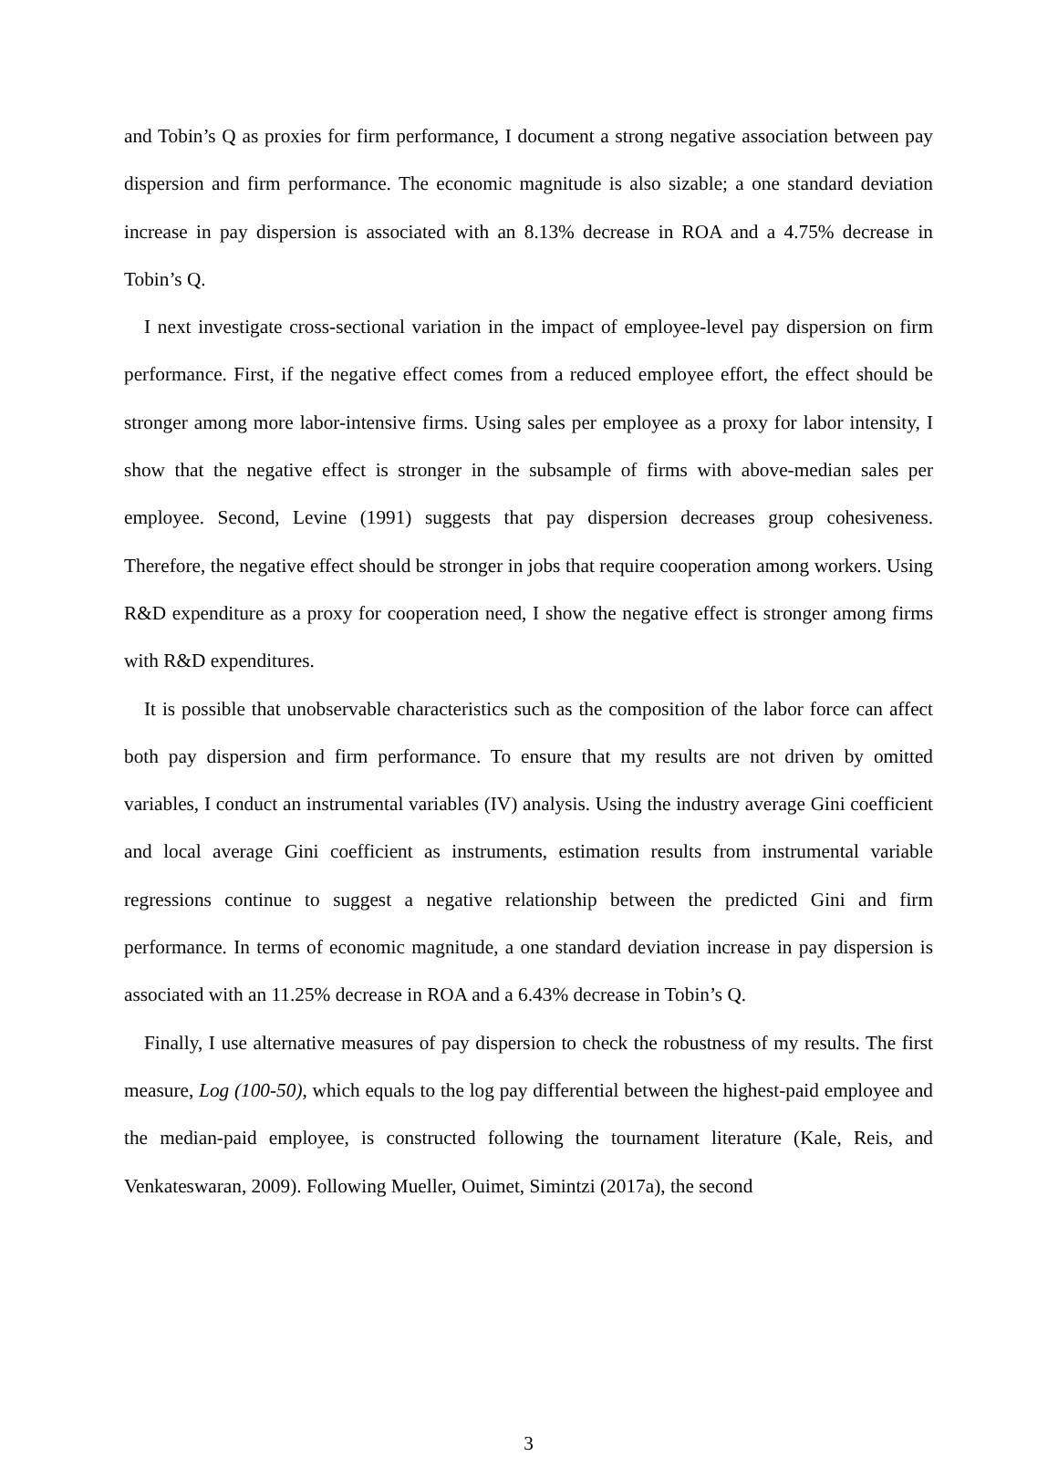and Tobin’s Q as proxies for firm performance, I document a strong negative association between pay dispersion and firm performance. The economic magnitude is also sizable; a one standard deviation increase in pay dispersion is associated with an 8.13% decrease in ROA and a 4.75% decrease in Tobin’s Q.
I next investigate cross-sectional variation in the impact of employee-level pay dispersion on firm performance. First, if the negative effect comes from a reduced employee effort, the effect should be stronger among more labor-intensive firms. Using sales per employee as a proxy for labor intensity, I show that the negative effect is stronger in the subsample of firms with above-median sales per employee. Second, Levine (1991) suggests that pay dispersion decreases group cohesiveness. Therefore, the negative effect should be stronger in jobs that require cooperation among workers. Using R&D expenditure as a proxy for cooperation need, I show the negative effect is stronger among firms with R&D expenditures.
It is possible that unobservable characteristics such as the composition of the labor force can affect both pay dispersion and firm performance. To ensure that my results are not driven by omitted variables, I conduct an instrumental variables (IV) analysis. Using the industry average Gini coefficient and local average Gini coefficient as instruments, estimation results from instrumental variable regressions continue to suggest a negative relationship between the predicted Gini and firm performance. In terms of economic magnitude, a one standard deviation increase in pay dispersion is associated with an 11.25% decrease in ROA and a 6.43% decrease in Tobin’s Q.
Finally, I use alternative measures of pay dispersion to check the robustness of my results. The first measure, Log (100-50), which equals to the log pay differential between the highest-paid employee and the median-paid employee, is constructed following the tournament literature (Kale, Reis, and Venkateswaran, 2009). Following Mueller, Ouimet, Simintzi (2017a), the second
3